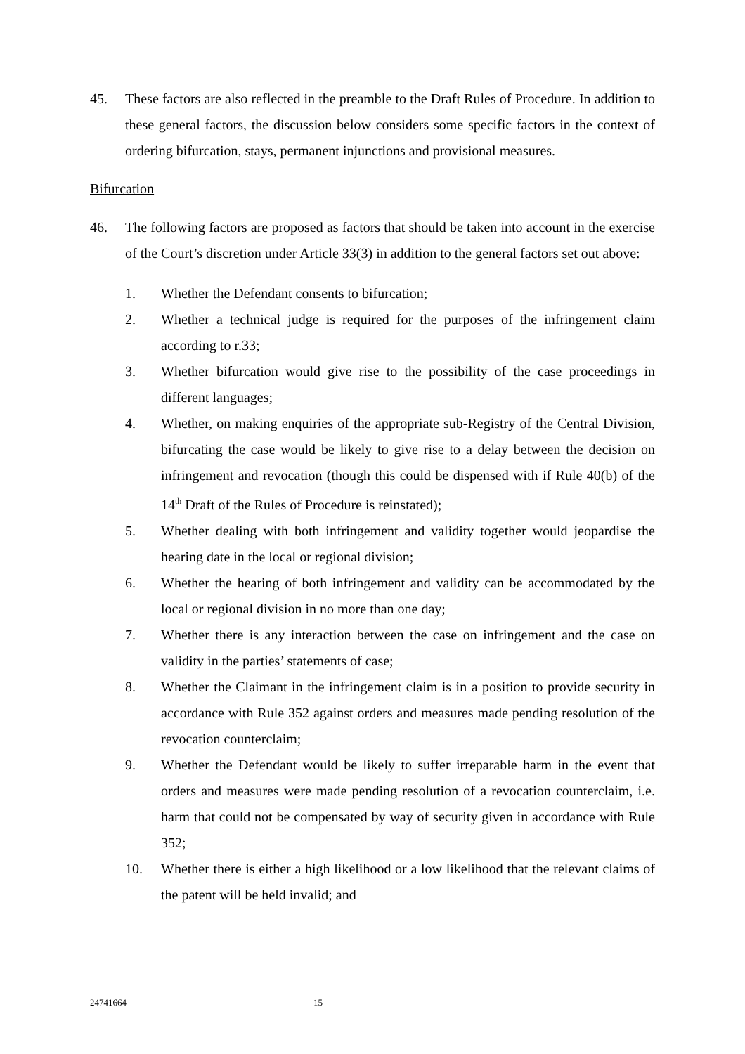45. These factors are also reflected in the preamble to the Draft Rules of Procedure. In addition to these general factors, the discussion below considers some specific factors in the context of ordering bifurcation, stays, permanent injunctions and provisional measures.
Bifurcation
46. The following factors are proposed as factors that should be taken into account in the exercise of the Court’s discretion under Article 33(3) in addition to the general factors set out above:
1. Whether the Defendant consents to bifurcation;
2. Whether a technical judge is required for the purposes of the infringement claim according to r.33;
3. Whether bifurcation would give rise to the possibility of the case proceedings in different languages;
4. Whether, on making enquiries of the appropriate sub-Registry of the Central Division, bifurcating the case would be likely to give rise to a delay between the decision on infringement and revocation (though this could be dispensed with if Rule 40(b) of the 14<sup>th</sup> Draft of the Rules of Procedure is reinstated);
5. Whether dealing with both infringement and validity together would jeopardise the hearing date in the local or regional division;
6. Whether the hearing of both infringement and validity can be accommodated by the local or regional division in no more than one day;
7. Whether there is any interaction between the case on infringement and the case on validity in the parties’ statements of case;
8. Whether the Claimant in the infringement claim is in a position to provide security in accordance with Rule 352 against orders and measures made pending resolution of the revocation counterclaim;
9. Whether the Defendant would be likely to suffer irreparable harm in the event that orders and measures were made pending resolution of a revocation counterclaim, i.e. harm that could not be compensated by way of security given in accordance with Rule 352;
10. Whether there is either a high likelihood or a low likelihood that the relevant claims of the patent will be held invalid; and
24741664 15